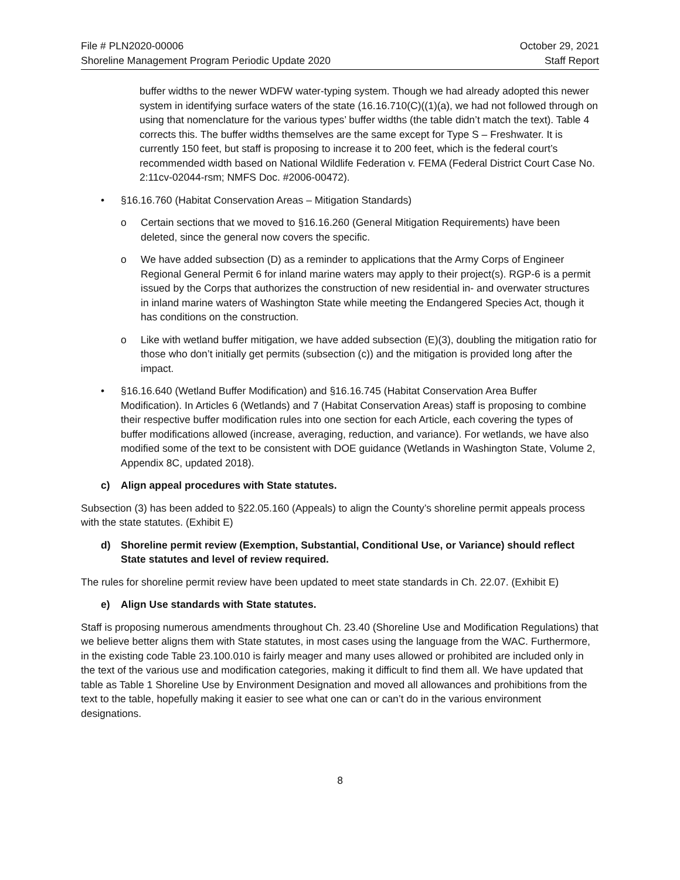File # PLN2020-00006
Shoreline Management Program Periodic Update 2020
October 29, 2021
Staff Report
buffer widths to the newer WDFW water-typing system. Though we had already adopted this newer system in identifying surface waters of the state (16.16.710(C)((1)(a), we had not followed through on using that nomenclature for the various types’ buffer widths (the table didn’t match the text). Table 4 corrects this. The buffer widths themselves are the same except for Type S – Freshwater. It is currently 150 feet, but staff is proposing to increase it to 200 feet, which is the federal court’s recommended width based on National Wildlife Federation v. FEMA (Federal District Court Case No. 2:11cv-02044-rsm; NMFS Doc. #2006-00472).
• §16.16.760 (Habitat Conservation Areas – Mitigation Standards)
o Certain sections that we moved to §16.16.260 (General Mitigation Requirements) have been deleted, since the general now covers the specific.
o We have added subsection (D) as a reminder to applications that the Army Corps of Engineer Regional General Permit 6 for inland marine waters may apply to their project(s). RGP-6 is a permit issued by the Corps that authorizes the construction of new residential in- and overwater structures in inland marine waters of Washington State while meeting the Endangered Species Act, though it has conditions on the construction.
o Like with wetland buffer mitigation, we have added subsection (E)(3), doubling the mitigation ratio for those who don’t initially get permits (subsection (c)) and the mitigation is provided long after the impact.
• §16.16.640 (Wetland Buffer Modification) and §16.16.745 (Habitat Conservation Area Buffer Modification). In Articles 6 (Wetlands) and 7 (Habitat Conservation Areas) staff is proposing to combine their respective buffer modification rules into one section for each Article, each covering the types of buffer modifications allowed (increase, averaging, reduction, and variance). For wetlands, we have also modified some of the text to be consistent with DOE guidance (Wetlands in Washington State, Volume 2, Appendix 8C, updated 2018).
c) Align appeal procedures with State statutes.
Subsection (3) has been added to §22.05.160 (Appeals) to align the County’s shoreline permit appeals process with the state statutes. (Exhibit E)
d) Shoreline permit review (Exemption, Substantial, Conditional Use, or Variance) should reflect State statutes and level of review required.
The rules for shoreline permit review have been updated to meet state standards in Ch. 22.07. (Exhibit E)
e) Align Use standards with State statutes.
Staff is proposing numerous amendments throughout Ch. 23.40 (Shoreline Use and Modification Regulations) that we believe better aligns them with State statutes, in most cases using the language from the WAC. Furthermore, in the existing code Table 23.100.010 is fairly meager and many uses allowed or prohibited are included only in the text of the various use and modification categories, making it difficult to find them all. We have updated that table as Table 1 Shoreline Use by Environment Designation and moved all allowances and prohibitions from the text to the table, hopefully making it easier to see what one can or can’t do in the various environment designations.
8